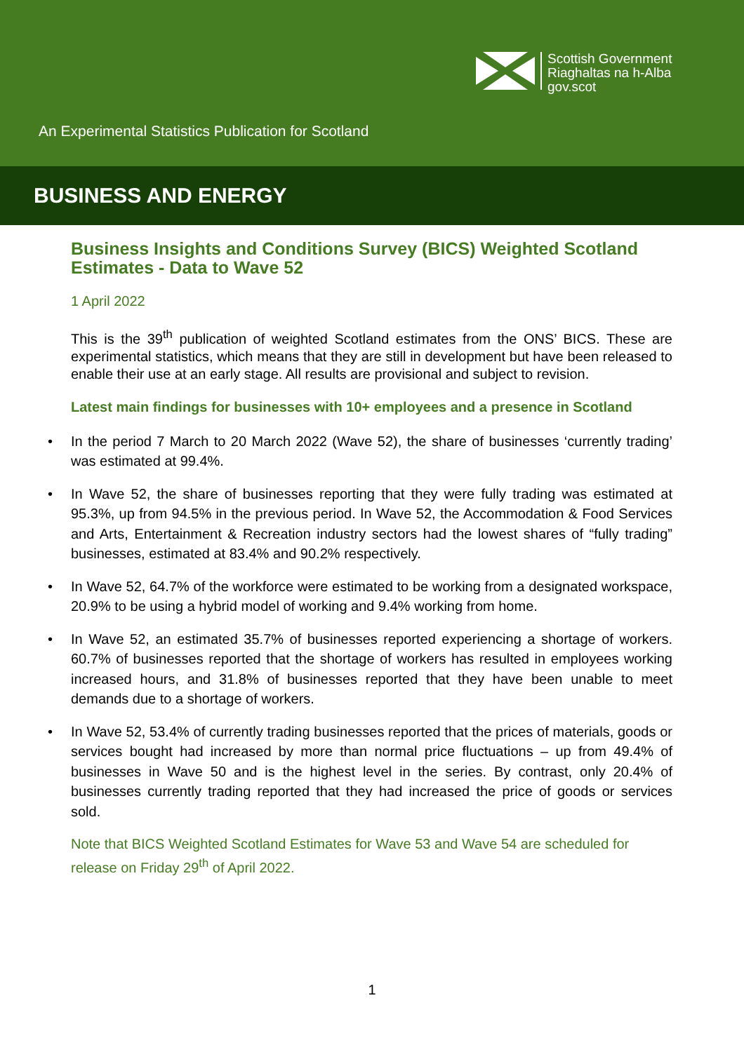Scottish Government
Riaghaltas na h-Alba
gov.scot
An Experimental Statistics Publication for Scotland
BUSINESS AND ENERGY
Business Insights and Conditions Survey (BICS) Weighted Scotland Estimates - Data to Wave 52
1 April 2022
This is the 39<sup>th</sup> publication of weighted Scotland estimates from the ONS’ BICS. These are experimental statistics, which means that they are still in development but have been released to enable their use at an early stage. All results are provisional and subject to revision.
Latest main findings for businesses with 10+ employees and a presence in Scotland
• In the period 7 March to 20 March 2022 (Wave 52), the share of businesses ‘currently trading’ was estimated at 99.4%.
• In Wave 52, the share of businesses reporting that they were fully trading was estimated at 95.3%, up from 94.5% in the previous period. In Wave 52, the Accommodation & Food Services and Arts, Entertainment & Recreation industry sectors had the lowest shares of “fully trading” businesses, estimated at 83.4% and 90.2% respectively.
• In Wave 52, 64.7% of the workforce were estimated to be working from a designated workspace, 20.9% to be using a hybrid model of working and 9.4% working from home.
• In Wave 52, an estimated 35.7% of businesses reported experiencing a shortage of workers. 60.7% of businesses reported that the shortage of workers has resulted in employees working increased hours, and 31.8% of businesses reported that they have been unable to meet demands due to a shortage of workers.
• In Wave 52, 53.4% of currently trading businesses reported that the prices of materials, goods or services bought had increased by more than normal price fluctuations – up from 49.4% of businesses in Wave 50 and is the highest level in the series. By contrast, only 20.4% of businesses currently trading reported that they had increased the price of goods or services sold.
Note that BICS Weighted Scotland Estimates for Wave 53 and Wave 54 are scheduled for release on Friday 29<sup>th</sup> of April 2022.
1